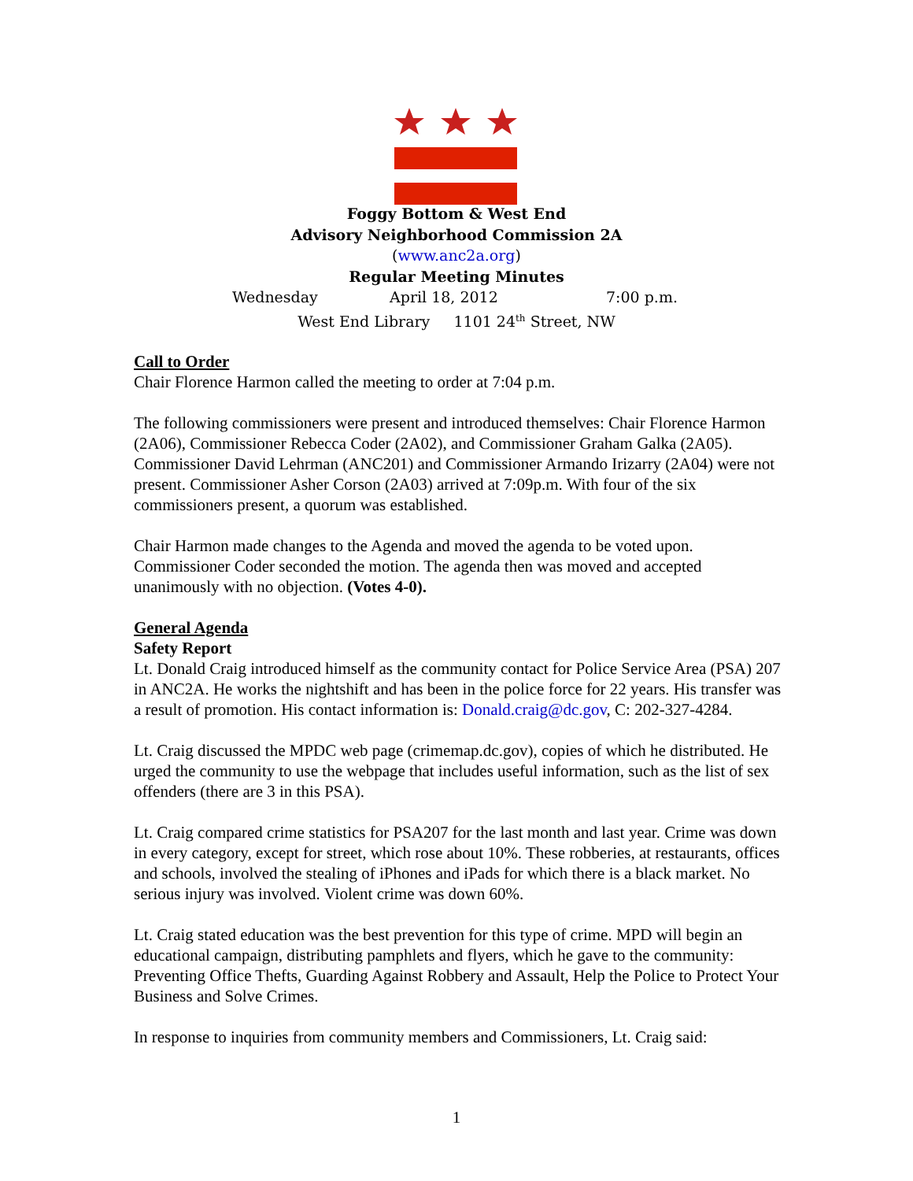Foggy Bottom & West End
Advisory Neighborhood Commission 2A
(www.anc2a.org)
Regular Meeting Minutes
Wednesday April 18, 2012 7:00 p.m.
West End Library 1101 24<sup>th</sup> Street, NW
Call to Order
Chair Florence Harmon called the meeting to order at 7:04 p.m.
The following commissioners were present and introduced themselves: Chair Florence Harmon (2A06), Commissioner Rebecca Coder (2A02), and Commissioner Graham Galka (2A05). Commissioner David Lehrman (ANC201) and Commissioner Armando Irizarry (2A04) were not present. Commissioner Asher Corson (2A03) arrived at 7:09p.m. With four of the six commissioners present, a quorum was established.
Chair Harmon made changes to the Agenda and moved the agenda to be voted upon. Commissioner Coder seconded the motion. The agenda then was moved and accepted unanimously with no objection. (Votes 4-0).
General Agenda
Safety Report
Lt. Donald Craig introduced himself as the community contact for Police Service Area (PSA) 207 in ANC2A. He works the nightshift and has been in the police force for 22 years. His transfer was a result of promotion. His contact information is: Donald.craig@dc.gov, C: 202-327-4284.
Lt. Craig discussed the MPDC web page (crimemap.dc.gov), copies of which he distributed. He urged the community to use the webpage that includes useful information, such as the list of sex offenders (there are 3 in this PSA).
Lt. Craig compared crime statistics for PSA207 for the last month and last year. Crime was down in every category, except for street, which rose about 10%. These robberies, at restaurants, offices and schools, involved the stealing of iPhones and iPads for which there is a black market. No serious injury was involved. Violent crime was down 60%.
Lt. Craig stated education was the best prevention for this type of crime. MPD will begin an educational campaign, distributing pamphlets and flyers, which he gave to the community: Preventing Office Thefts, Guarding Against Robbery and Assault, Help the Police to Protect Your Business and Solve Crimes.
In response to inquiries from community members and Commissioners, Lt. Craig said:
1